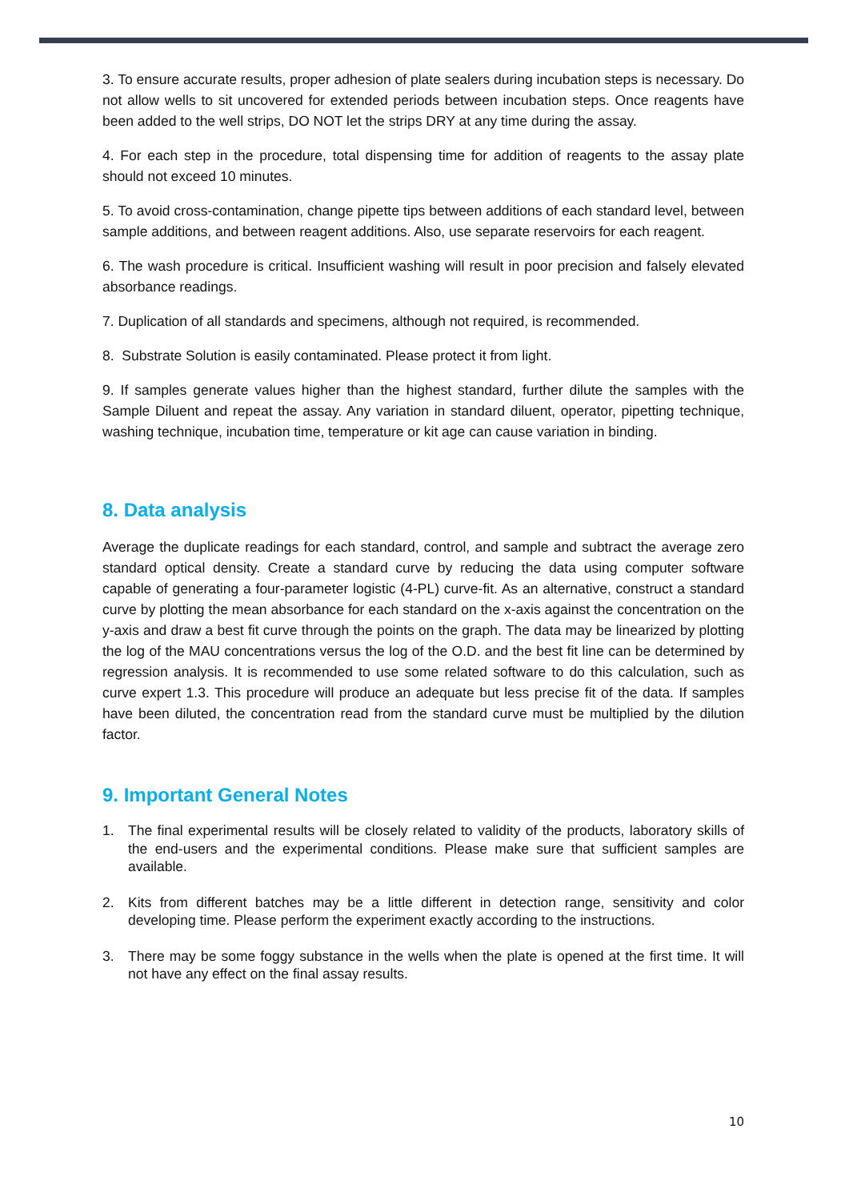3. To ensure accurate results, proper adhesion of plate sealers during incubation steps is necessary. Do not allow wells to sit uncovered for extended periods between incubation steps. Once reagents have been added to the well strips, DO NOT let the strips DRY at any time during the assay.
4. For each step in the procedure, total dispensing time for addition of reagents to the assay plate should not exceed 10 minutes.
5. To avoid cross-contamination, change pipette tips between additions of each standard level, between sample additions, and between reagent additions. Also, use separate reservoirs for each reagent.
6. The wash procedure is critical. Insufficient washing will result in poor precision and falsely elevated absorbance readings.
7. Duplication of all standards and specimens, although not required, is recommended.
8. Substrate Solution is easily contaminated. Please protect it from light.
9. If samples generate values higher than the highest standard, further dilute the samples with the Sample Diluent and repeat the assay. Any variation in standard diluent, operator, pipetting technique, washing technique, incubation time, temperature or kit age can cause variation in binding.
8. Data analysis
Average the duplicate readings for each standard, control, and sample and subtract the average zero standard optical density. Create a standard curve by reducing the data using computer software capable of generating a four-parameter logistic (4-PL) curve-fit. As an alternative, construct a standard curve by plotting the mean absorbance for each standard on the x-axis against the concentration on the y-axis and draw a best fit curve through the points on the graph. The data may be linearized by plotting the log of the MAU concentrations versus the log of the O.D. and the best fit line can be determined by regression analysis. It is recommended to use some related software to do this calculation, such as curve expert 1.3. This procedure will produce an adequate but less precise fit of the data. If samples have been diluted, the concentration read from the standard curve must be multiplied by the dilution factor.
9. Important General Notes
1. The final experimental results will be closely related to validity of the products, laboratory skills of the end-users and the experimental conditions. Please make sure that sufficient samples are available.
2. Kits from different batches may be a little different in detection range, sensitivity and color developing time. Please perform the experiment exactly according to the instructions.
3. There may be some foggy substance in the wells when the plate is opened at the first time. It will not have any effect on the final assay results.
10